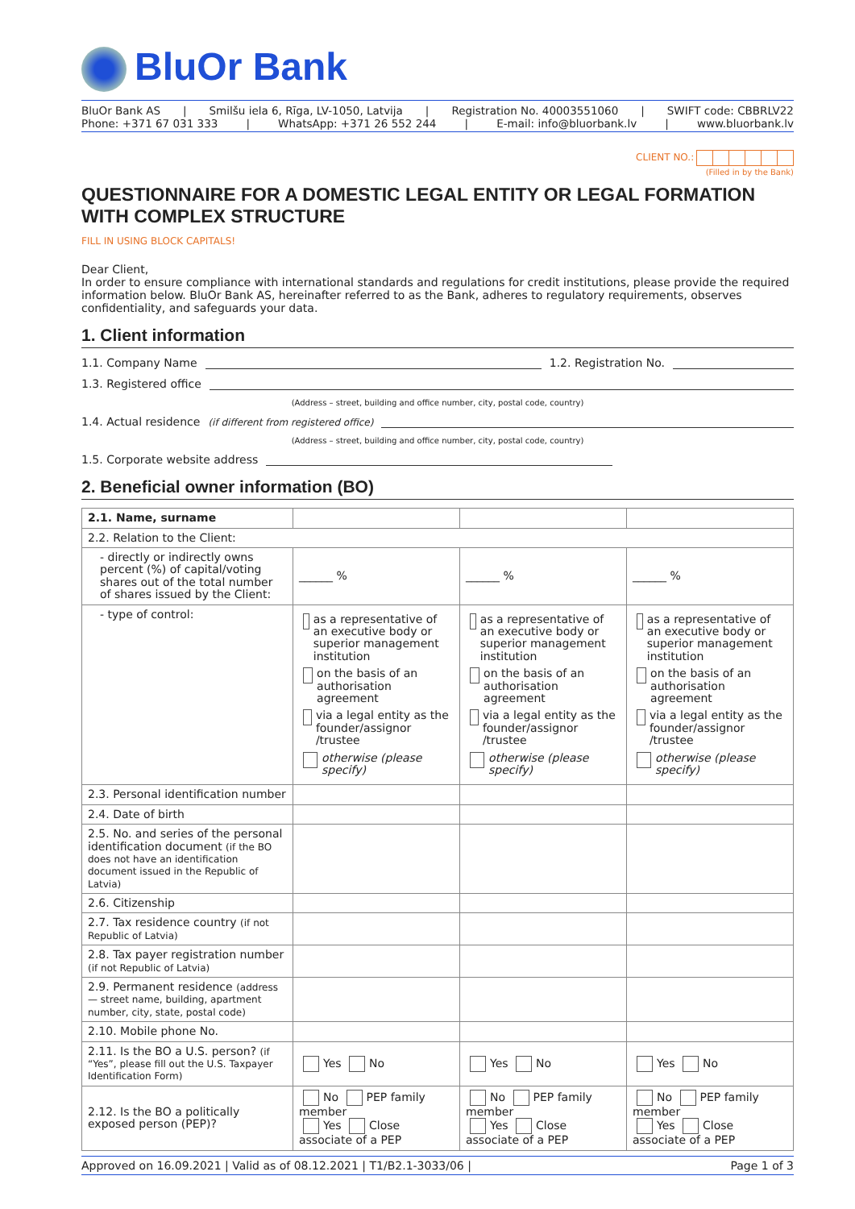BluOr Bank
BluOr Bank AS | Smilšu iela 6, Rīga, LV-1050, Latvija | Registration No. 40003551060 | SWIFT code: CBBRLV22
Phone: +371 67 031 333 | WhatsApp: +371 26 552 244 | E-mail: info@bluorbank.lv | www.bluorbank.lv
CLIENT NO.:
(Filled in by the Bank)
QUESTIONNAIRE FOR A DOMESTIC LEGAL ENTITY OR LEGAL FORMATION WITH COMPLEX STRUCTURE
FILL IN USING BLOCK CAPITALS!
Dear Client,
In order to ensure compliance with international standards and regulations for credit institutions, please provide the required information below. BluOr Bank AS, hereinafter referred to as the Bank, adheres to regulatory requirements, observes confidentiality, and safeguards your data.
1. Client information
1.1. Company Name
1.2. Registration No.
1.3. Registered office
(Address – street, building and office number, city, postal code, country)
1.4. Actual residence
(if different from registered office)
(Address – street, building and office number, city, postal code, country)
1.5. Corporate website address
2. Beneficial owner information (BO)
| 2.1. Name, surname | | | |
| 2.2. Relation to the Client: | | | |
| - directly or indirectly owns percent (%) of capital/voting shares out of the total number of shares issued by the Client: | ______ % | ______ % | ______ % |
| - type of control: | as a representative of an executive body or superior management institution on the basis of an authorisation agreement via a legal entity as the founder/assignor /trustee otherwise (please specify) | as a representative of an executive body or superior management institution on the basis of an authorisation agreement via a legal entity as the founder/assignor /trustee otherwise (please specify) | as a representative of an executive body or superior management institution on the basis of an authorisation agreement via a legal entity as the founder/assignor /trustee otherwise (please specify) |
| 2.3. Personal identification number | | | |
| 2.4. Date of birth | | | |
| 2.5. No. and series of the personal identification document (if the BO does not have an identification document issued in the Republic of Latvia) | | | |
| 2.6. Citizenship | | | |
| 2.7. Tax residence country (if not Republic of Latvia) | | | |
| 2.8. Tax payer registration number (if not Republic of Latvia) | | | |
| 2.9. Permanent residence (address — street name, building, apartment number, city, state, postal code) | | | |
| 2.10. Mobile phone No. | | | |
| 2.11. Is the BO a U.S. person? (if “Yes”, please fill out the U.S. Taxpayer Identification Form) | Yes No | Yes No | Yes No |
| 2.12. Is the BO a politically exposed person (PEP)? | No PEP family member Yes Close associate of a PEP | No PEP family member Yes Close associate of a PEP | No PEP family member Yes Close associate of a PEP |
Approved on 16.09.2021 | Valid as of 08.12.2021 | T1/B2.1-3033/06 | Page 1 of 3